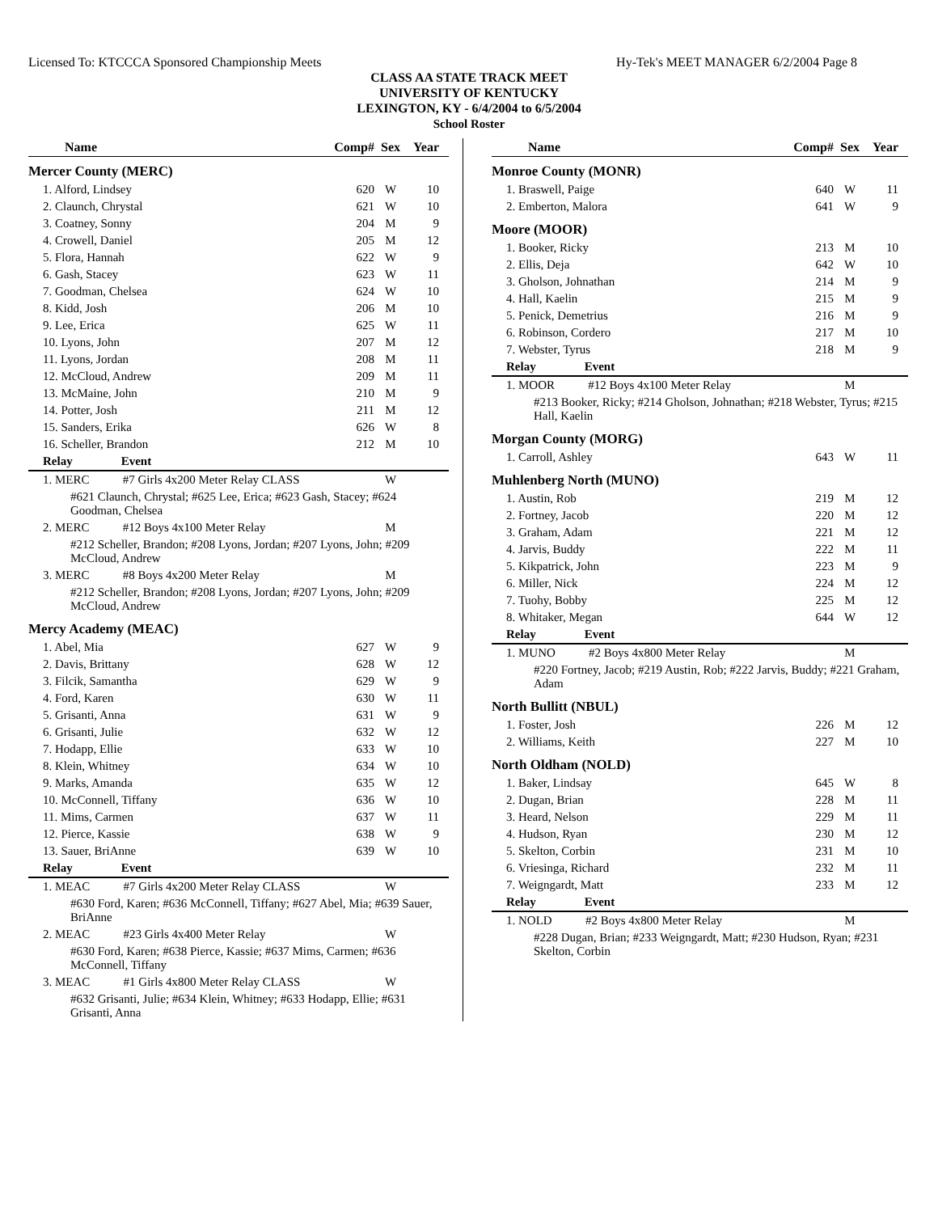Licensed To: KTCCCA Sponsored Championship Meets Hy-Tek's MEET MANAGER 6/2/2004 Page 8
CLASS AA STATE TRACK MEET
UNIVERSITY OF KENTUCKY
LEXINGTON, KY - 6/4/2004 to 6/5/2004
School Roster
| Name | Comp# | Sex | Year |
| --- | --- | --- | --- |
| Mercer County (MERC) | | | |
| 1. Alford, Lindsey | 620 | W | 10 |
| 2. Claunch, Chrystal | 621 | W | 10 |
| 3. Coatney, Sonny | 204 | M | 9 |
| 4. Crowell, Daniel | 205 | M | 12 |
| 5. Flora, Hannah | 622 | W | 9 |
| 6. Gash, Stacey | 623 | W | 11 |
| 7. Goodman, Chelsea | 624 | W | 10 |
| 8. Kidd, Josh | 206 | M | 10 |
| 9. Lee, Erica | 625 | W | 11 |
| 10. Lyons, John | 207 | M | 12 |
| 11. Lyons, Jordan | 208 | M | 11 |
| 12. McCloud, Andrew | 209 | M | 11 |
| 13. McMaine, John | 210 | M | 9 |
| 14. Potter, Josh | 211 | M | 12 |
| 15. Sanders, Erika | 626 | W | 8 |
| 16. Scheller, Brandon | 212 | M | 10 |
| Relay Event | | | |
| 1. MERC #7 Girls 4x200 Meter Relay CLASS | | W | |
| #621 Claunch, Chrystal; #625 Lee, Erica; #623 Gash, Stacey; #624 Goodman, Chelsea | | | |
| 2. MERC #12 Boys 4x100 Meter Relay | | M | |
| #212 Scheller, Brandon; #208 Lyons, Jordan; #207 Lyons, John; #209 McCloud, Andrew | | | |
| 3. MERC #8 Boys 4x200 Meter Relay | | M | |
| #212 Scheller, Brandon; #208 Lyons, Jordan; #207 Lyons, John; #209 McCloud, Andrew | | | |
| Mercy Academy (MEAC) | | | |
| 1. Abel, Mia | 627 | W | 9 |
| 2. Davis, Brittany | 628 | W | 12 |
| 3. Filcik, Samantha | 629 | W | 9 |
| 4. Ford, Karen | 630 | W | 11 |
| 5. Grisanti, Anna | 631 | W | 9 |
| 6. Grisanti, Julie | 632 | W | 12 |
| 7. Hodapp, Ellie | 633 | W | 10 |
| 8. Klein, Whitney | 634 | W | 10 |
| 9. Marks, Amanda | 635 | W | 12 |
| 10. McConnell, Tiffany | 636 | W | 10 |
| 11. Mims, Carmen | 637 | W | 11 |
| 12. Pierce, Kassie | 638 | W | 9 |
| 13. Sauer, BriAnne | 639 | W | 10 |
| Relay Event | | | |
| 1. MEAC #7 Girls 4x200 Meter Relay CLASS | | W | |
| #630 Ford, Karen; #636 McConnell, Tiffany; #627 Abel, Mia; #639 Sauer, BriAnne | | | |
| 2. MEAC #23 Girls 4x400 Meter Relay | | W | |
| #630 Ford, Karen; #638 Pierce, Kassie; #637 Mims, Carmen; #636 McConnell, Tiffany | | | |
| 3. MEAC #1 Girls 4x800 Meter Relay CLASS | | W | |
| #632 Grisanti, Julie; #634 Klein, Whitney; #633 Hodapp, Ellie; #631 Grisanti, Anna | | | |
| Name | Comp# | Sex | Year |
| --- | --- | --- | --- |
| Monroe County (MONR) | | | |
| 1. Braswell, Paige | 640 | W | 11 |
| 2. Emberton, Malora | 641 | W | 9 |
| Moore (MOOR) | | | |
| 1. Booker, Ricky | 213 | M | 10 |
| 2. Ellis, Deja | 642 | W | 10 |
| 3. Gholson, Johnathan | 214 | M | 9 |
| 4. Hall, Kaelin | 215 | M | 9 |
| 5. Penick, Demetrius | 216 | M | 9 |
| 6. Robinson, Cordero | 217 | M | 10 |
| 7. Webster, Tyrus | 218 | M | 9 |
| Relay Event | | | |
| 1. MOOR #12 Boys 4x100 Meter Relay | | M | |
| #213 Booker, Ricky; #214 Gholson, Johnathan; #218 Webster, Tyrus; #215 Hall, Kaelin | | | |
| Morgan County (MORG) | | | |
| 1. Carroll, Ashley | 643 | W | 11 |
| Muhlenberg North (MUNO) | | | |
| 1. Austin, Rob | 219 | M | 12 |
| 2. Fortney, Jacob | 220 | M | 12 |
| 3. Graham, Adam | 221 | M | 12 |
| 4. Jarvis, Buddy | 222 | M | 11 |
| 5. Kikpatrick, John | 223 | M | 9 |
| 6. Miller, Nick | 224 | M | 12 |
| 7. Tuohy, Bobby | 225 | M | 12 |
| 8. Whitaker, Megan | 644 | W | 12 |
| Relay Event | | | |
| 1. MUNO #2 Boys 4x800 Meter Relay | | M | |
| #220 Fortney, Jacob; #219 Austin, Rob; #222 Jarvis, Buddy; #221 Graham, Adam | | | |
| North Bullitt (NBUL) | | | |
| 1. Foster, Josh | 226 | M | 12 |
| 2. Williams, Keith | 227 | M | 10 |
| North Oldham (NOLD) | | | |
| 1. Baker, Lindsay | 645 | W | 8 |
| 2. Dugan, Brian | 228 | M | 11 |
| 3. Heard, Nelson | 229 | M | 11 |
| 4. Hudson, Ryan | 230 | M | 12 |
| 5. Skelton, Corbin | 231 | M | 10 |
| 6. Vriesinga, Richard | 232 | M | 11 |
| 7. Weigngardt, Matt | 233 | M | 12 |
| Relay Event | | | |
| 1. NOLD #2 Boys 4x800 Meter Relay | | M | |
| #228 Dugan, Brian; #233 Weigngardt, Matt; #230 Hudson, Ryan; #231 Skelton, Corbin | | | |